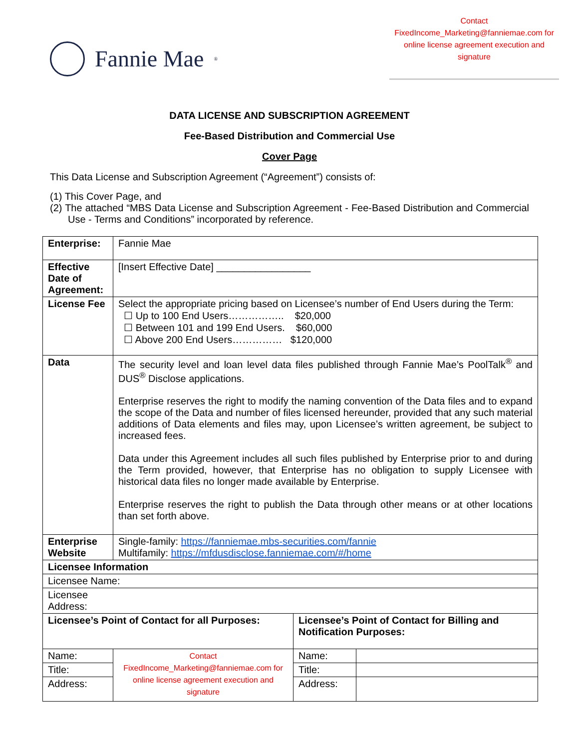Fannie Mae<sup>®</sup>
Contact
FixedIncome_Marketing@fanniemae.com for
online license agreement execution and
signature
DATA LICENSE AND SUBSCRIPTION AGREEMENT
Fee-Based Distribution and Commercial Use
Cover Page
This Data License and Subscription Agreement (“Agreement”) consists of:
(1) This Cover Page, and
(2) The attached “MBS Data License and Subscription Agreement - Fee-Based Distribution and Commercial Use - Terms and Conditions” incorporated by reference.
| Enterprise: | Fannie Mae | | |
| Effective Date of Agreement: | [Insert Effective Date] _________________ | | |
| License Fee | Select the appropriate pricing based on Licensee’s number of End Users during the Term: ☐ Up to 100 End Users…………….. $20,000 ☐ Between 101 and 199 End Users. $60,000 ☐ Above 200 End Users…………… $120,000 | | |
| Data | The security level and loan level data files published through Fannie Mae’s PoolTalk<sup>®</sup> and DUS<sup>®</sup> Disclose applications. Enterprise reserves the right to modify the naming convention of the Data files and to expand the scope of the Data and number of files licensed hereunder, provided that any such material additions of Data elements and files may, upon Licensee’s written agreement, be subject to increased fees. Data under this Agreement includes all such files published by Enterprise prior to and during the Term provided, however, that Enterprise has no obligation to supply Licensee with historical data files no longer made available by Enterprise. Enterprise reserves the right to publish the Data through other means or at other locations than set forth above. | | |
| Enterprise Website | Single-family: https://fanniemae.mbs-securities.com/fannie Multifamily: https://mfdusdisclose.fanniemae.com/#/home | | |
| Licensee Information | | | |
| Licensee Name: | | | |
| Licensee Address: | | | |
| Licensee’s Point of Contact for all Purposes: | | Licensee’s Point of Contact for Billing and Notification Purposes: | |
| Name: | Contact FixedIncome_Marketing@fanniemae.com for online license agreement execution and signature | Name: | |
| Title: | | Title: | |
| Address: | | Address: | |